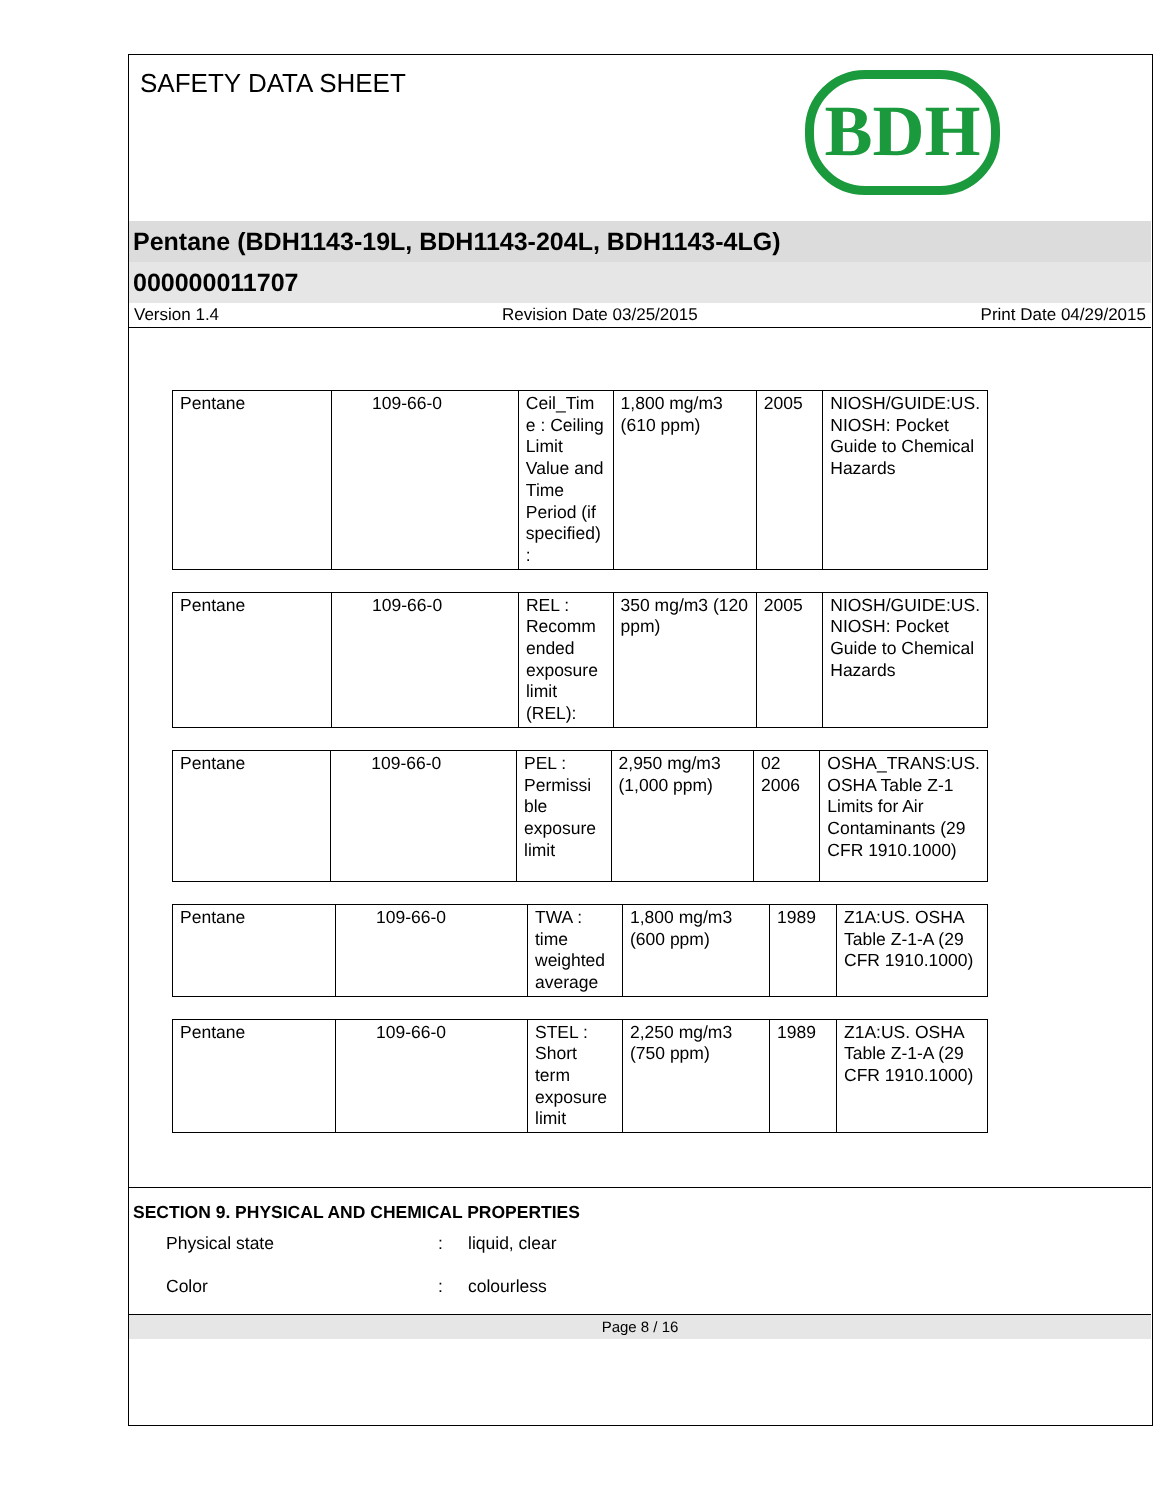SAFETY DATA SHEET BDH
Pentane (BDH1143-19L, BDH1143-204L, BDH1143-4LG)
000000011707
Version 1.4 Revision Date 03/25/2015 Print Date 04/29/2015
| Pentane | 109-66-0 | Ceil_Tim e : Ceiling Limit Value and Time Period (if specified) : | 1,800 mg/m3 (610 ppm) | 2005 | NIOSH/GUIDE:US. NIOSH: Pocket Guide to Chemical Hazards |
| Pentane | 109-66-0 | REL : Recomm ended exposure limit (REL): | 350 mg/m3 (120 ppm) | 2005 | NIOSH/GUIDE:US. NIOSH: Pocket Guide to Chemical Hazards |
| Pentane | 109-66-0 | PEL : Permissi ble exposure limit | 2,950 mg/m3 (1,000 ppm) | 02 2006 | OSHA_TRANS:US. OSHA Table Z-1 Limits for Air Contaminants (29 CFR 1910.1000) |
| Pentane | 109-66-0 | TWA : time weighted average | 1,800 mg/m3 (600 ppm) | 1989 | Z1A:US. OSHA Table Z-1-A (29 CFR 1910.1000) |
| Pentane | 109-66-0 | STEL : Short term exposure limit | 2,250 mg/m3 (750 ppm) | 1989 | Z1A:US. OSHA Table Z-1-A (29 CFR 1910.1000) |
SECTION 9. PHYSICAL AND CHEMICAL PROPERTIES
Physical state: liquid, clear
Color: colourless
Page 8 / 16